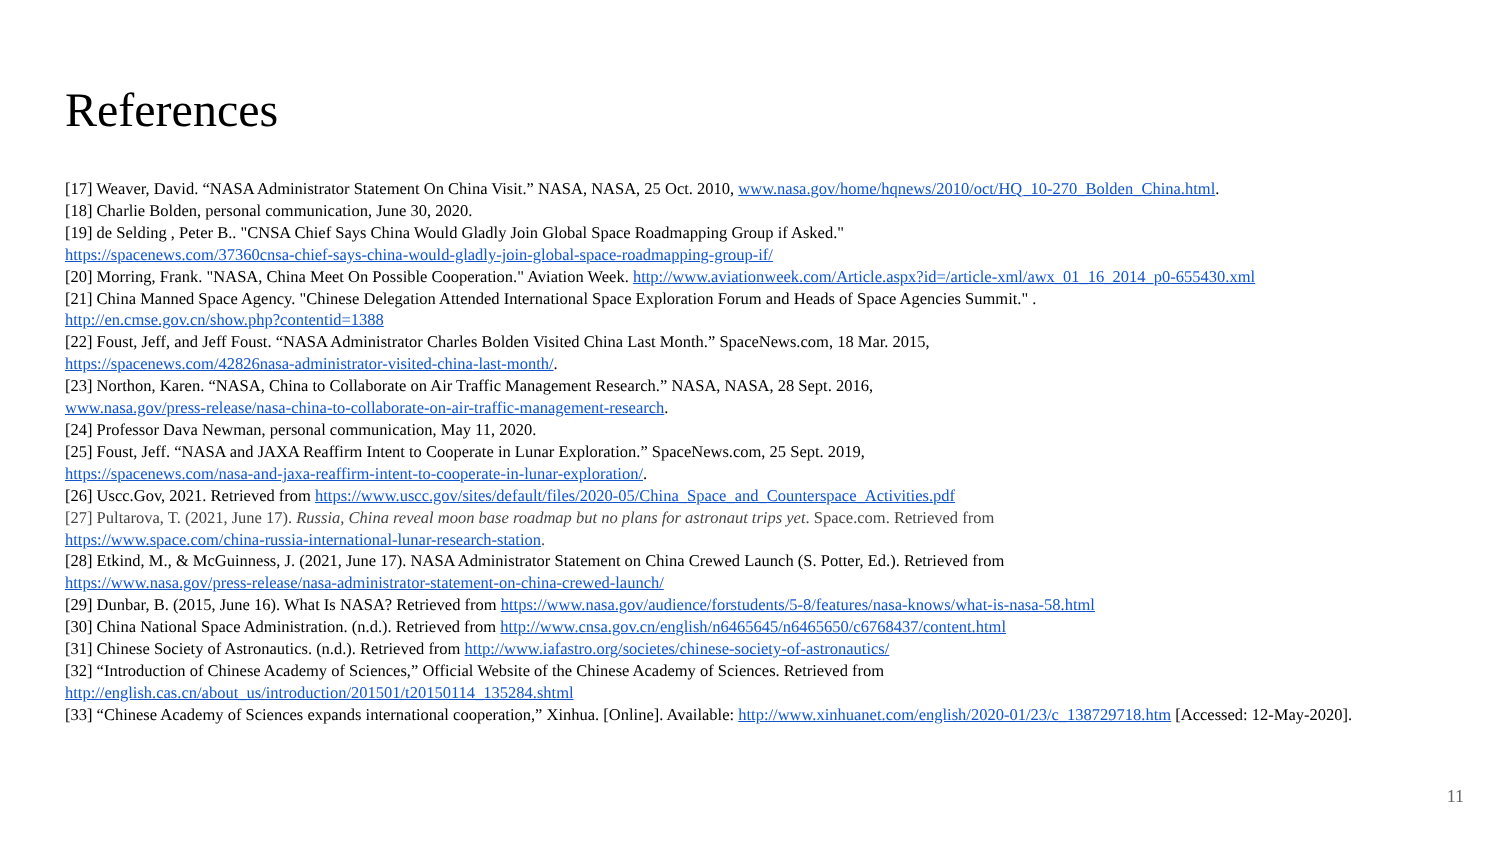References
[17] Weaver, David. “NASA Administrator Statement On China Visit.” NASA, NASA, 25 Oct. 2010, www.nasa.gov/home/hqnews/2010/oct/HQ_10-270_Bolden_China.html.
[18] Charlie Bolden, personal communication, June 30, 2020.
[19] de Selding , Peter B.. "CNSA Chief Says China Would Gladly Join Global Space Roadmapping Group if Asked."
https://spacenews.com/37360cnsa-chief-says-china-would-gladly-join-global-space-roadmapping-group-if/
[20] Morring, Frank. "NASA, China Meet On Possible Cooperation." Aviation Week. http://www.aviationweek.com/Article.aspx?id=/article-xml/awx_01_16_2014_p0-655430.xml
[21] China Manned Space Agency. "Chinese Delegation Attended International Space Exploration Forum and Heads of Space Agencies Summit." .
http://en.cmse.gov.cn/show.php?contentid=1388
[22] Foust, Jeff, and Jeff Foust. “NASA Administrator Charles Bolden Visited China Last Month.” SpaceNews.com, 18 Mar. 2015,
https://spacenews.com/42826nasa-administrator-visited-china-last-month/.
[23] Northon, Karen. “NASA, China to Collaborate on Air Traffic Management Research.” NASA, NASA, 28 Sept. 2016,
www.nasa.gov/press-release/nasa-china-to-collaborate-on-air-traffic-management-research.
[24] Professor Dava Newman, personal communication, May 11, 2020.
[25] Foust, Jeff. “NASA and JAXA Reaffirm Intent to Cooperate in Lunar Exploration.” SpaceNews.com, 25 Sept. 2019,
https://spacenews.com/nasa-and-jaxa-reaffirm-intent-to-cooperate-in-lunar-exploration/.
[26] Uscc.Gov, 2021. Retrieved from https://www.uscc.gov/sites/default/files/2020-05/China_Space_and_Counterspace_Activities.pdf
[27] Pultarova, T. (2021, June 17). Russia, China reveal moon base roadmap but no plans for astronaut trips yet. Space.com. Retrieved from
https://www.space.com/china-russia-international-lunar-research-station.
[28] Etkind, M., & McGuinness, J. (2021, June 17). NASA Administrator Statement on China Crewed Launch (S. Potter, Ed.). Retrieved from
https://www.nasa.gov/press-release/nasa-administrator-statement-on-china-crewed-launch/
[29] Dunbar, B. (2015, June 16). What Is NASA? Retrieved from https://www.nasa.gov/audience/forstudents/5-8/features/nasa-knows/what-is-nasa-58.html
[30] China National Space Administration. (n.d.). Retrieved from http://www.cnsa.gov.cn/english/n6465645/n6465650/c6768437/content.html
[31] Chinese Society of Astronautics. (n.d.). Retrieved from http://www.iafastro.org/societes/chinese-society-of-astronautics/
[32] “Introduction of Chinese Academy of Sciences,” Official Website of the Chinese Academy of Sciences. Retrieved from
http://english.cas.cn/about_us/introduction/201501/t20150114_135284.shtml
[33] “Chinese Academy of Sciences expands international cooperation,” Xinhua. [Online]. Available: http://www.xinhuanet.com/english/2020-01/23/c_138729718.htm [Accessed: 12-May-2020].
11